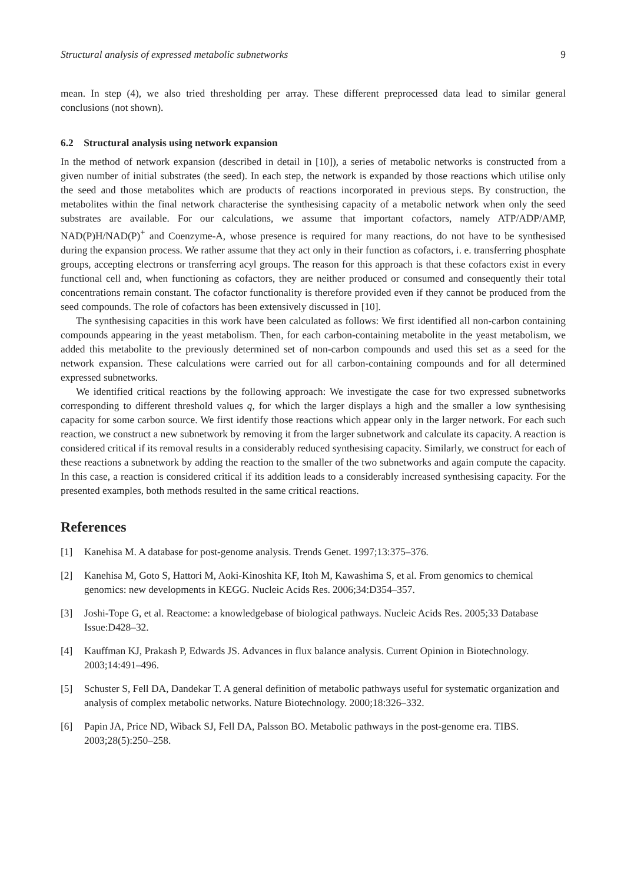Structural analysis of expressed metabolic subnetworks 9
mean. In step (4), we also tried thresholding per array. These different preprocessed data lead to similar general conclusions (not shown).
6.2 Structural analysis using network expansion
In the method of network expansion (described in detail in [10]), a series of metabolic networks is constructed from a given number of initial substrates (the seed). In each step, the network is expanded by those reactions which utilise only the seed and those metabolites which are products of reactions incorporated in previous steps. By construction, the metabolites within the final network characterise the synthesising capacity of a metabolic network when only the seed substrates are available. For our calculations, we assume that important cofactors, namely ATP/ADP/AMP, NAD(P)H/NAD(P)<sup>+</sup> and Coenzyme-A, whose presence is required for many reactions, do not have to be synthesised during the expansion process. We rather assume that they act only in their function as cofactors, i. e. transferring phosphate groups, accepting electrons or transferring acyl groups. The reason for this approach is that these cofactors exist in every functional cell and, when functioning as cofactors, they are neither produced or consumed and consequently their total concentrations remain constant. The cofactor functionality is therefore provided even if they cannot be produced from the seed compounds. The role of cofactors has been extensively discussed in [10].
The synthesising capacities in this work have been calculated as follows: We first identified all non-carbon containing compounds appearing in the yeast metabolism. Then, for each carbon-containing metabolite in the yeast metabolism, we added this metabolite to the previously determined set of non-carbon compounds and used this set as a seed for the network expansion. These calculations were carried out for all carbon-containing compounds and for all determined expressed subnetworks.
We identified critical reactions by the following approach: We investigate the case for two expressed subnetworks corresponding to different threshold values q, for which the larger displays a high and the smaller a low synthesising capacity for some carbon source. We first identify those reactions which appear only in the larger network. For each such reaction, we construct a new subnetwork by removing it from the larger subnetwork and calculate its capacity. A reaction is considered critical if its removal results in a considerably reduced synthesising capacity. Similarly, we construct for each of these reactions a subnetwork by adding the reaction to the smaller of the two subnetworks and again compute the capacity. In this case, a reaction is considered critical if its addition leads to a considerably increased synthesising capacity. For the presented examples, both methods resulted in the same critical reactions.
References
[1] Kanehisa M. A database for post-genome analysis. Trends Genet. 1997;13:375–376.
[2] Kanehisa M, Goto S, Hattori M, Aoki-Kinoshita KF, Itoh M, Kawashima S, et al. From genomics to chemical genomics: new developments in KEGG. Nucleic Acids Res. 2006;34:D354–357.
[3] Joshi-Tope G, et al. Reactome: a knowledgebase of biological pathways. Nucleic Acids Res. 2005;33 Database Issue:D428–32.
[4] Kauffman KJ, Prakash P, Edwards JS. Advances in flux balance analysis. Current Opinion in Biotechnology. 2003;14:491–496.
[5] Schuster S, Fell DA, Dandekar T. A general definition of metabolic pathways useful for systematic organization and analysis of complex metabolic networks. Nature Biotechnology. 2000;18:326–332.
[6] Papin JA, Price ND, Wiback SJ, Fell DA, Palsson BO. Metabolic pathways in the post-genome era. TIBS. 2003;28(5):250–258.